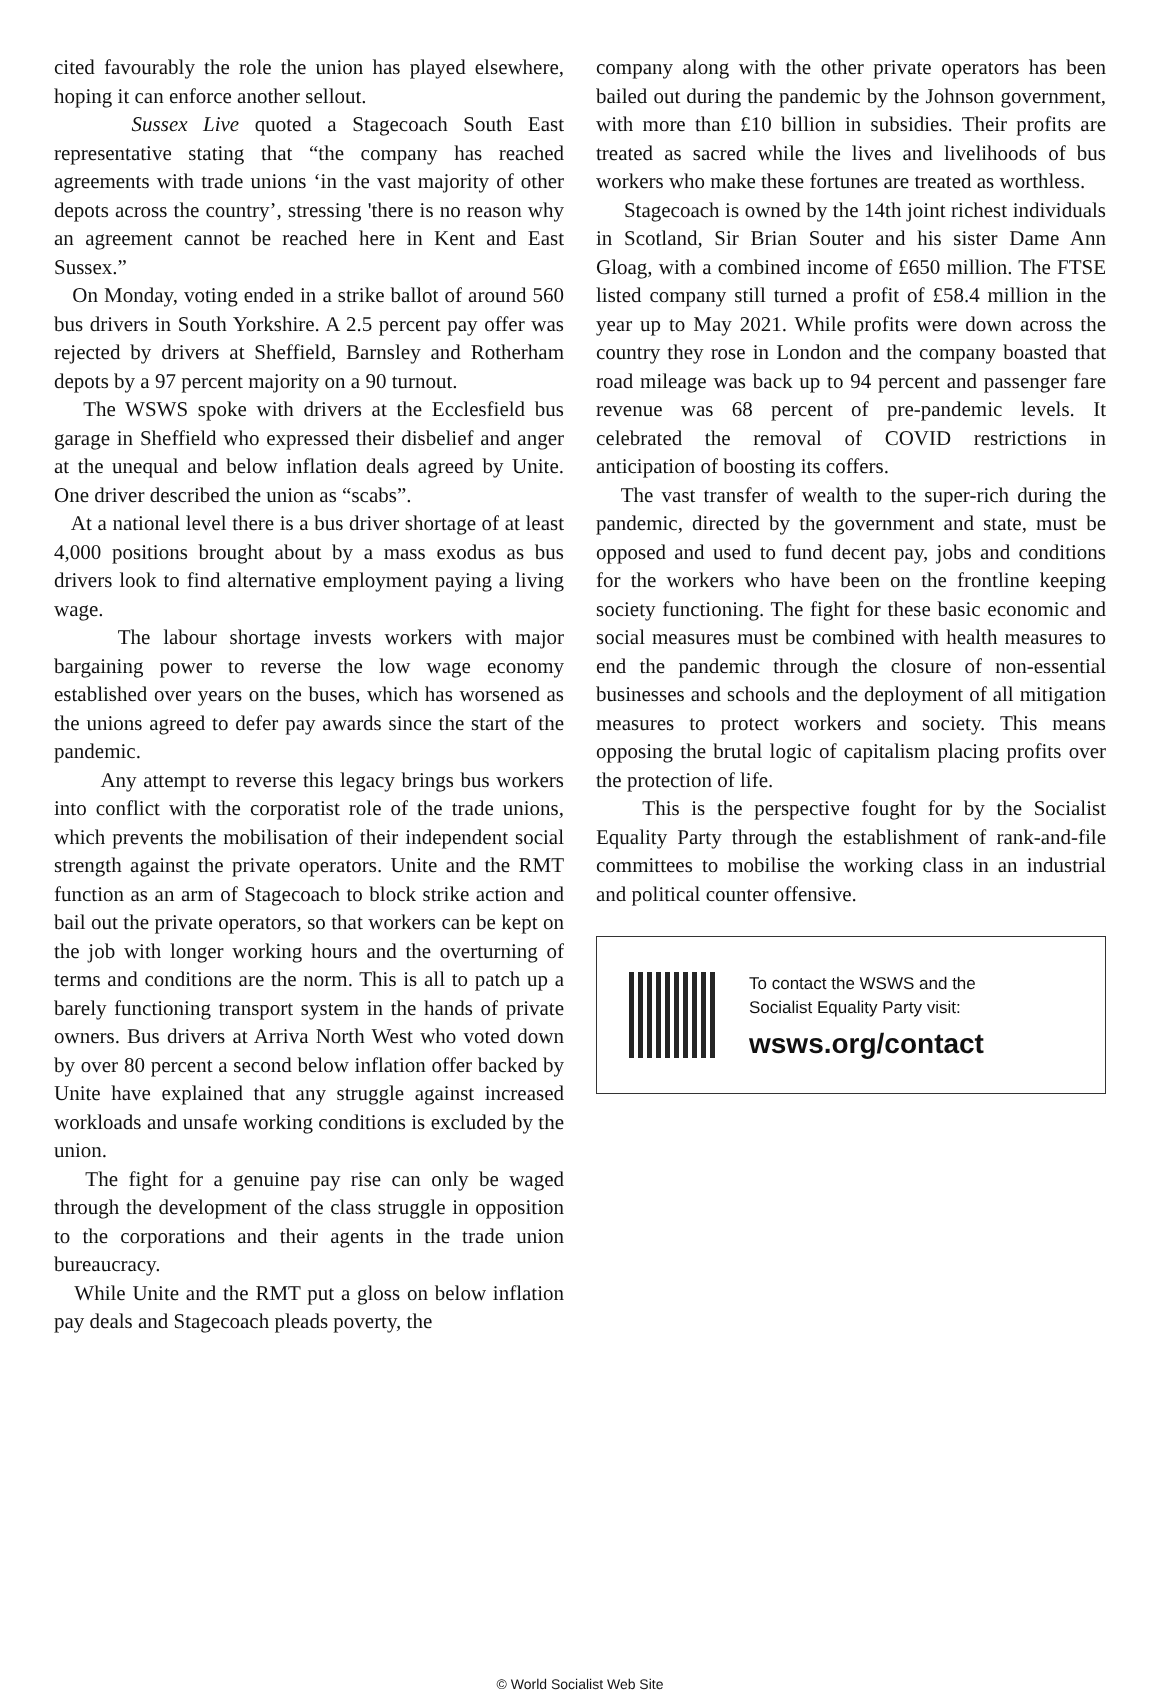cited favourably the role the union has played elsewhere, hoping it can enforce another sellout.
Sussex Live quoted a Stagecoach South East representative stating that “the company has reached agreements with trade unions ‘in the vast majority of other depots across the country’, stressing 'there is no reason why an agreement cannot be reached here in Kent and East Sussex.”
On Monday, voting ended in a strike ballot of around 560 bus drivers in South Yorkshire. A 2.5 percent pay offer was rejected by drivers at Sheffield, Barnsley and Rotherham depots by a 97 percent majority on a 90 turnout.
The WSWS spoke with drivers at the Ecclesfield bus garage in Sheffield who expressed their disbelief and anger at the unequal and below inflation deals agreed by Unite. One driver described the union as “scabs”.
At a national level there is a bus driver shortage of at least 4,000 positions brought about by a mass exodus as bus drivers look to find alternative employment paying a living wage.
The labour shortage invests workers with major bargaining power to reverse the low wage economy established over years on the buses, which has worsened as the unions agreed to defer pay awards since the start of the pandemic.
Any attempt to reverse this legacy brings bus workers into conflict with the corporatist role of the trade unions, which prevents the mobilisation of their independent social strength against the private operators. Unite and the RMT function as an arm of Stagecoach to block strike action and bail out the private operators, so that workers can be kept on the job with longer working hours and the overturning of terms and conditions are the norm. This is all to patch up a barely functioning transport system in the hands of private owners. Bus drivers at Arriva North West who voted down by over 80 percent a second below inflation offer backed by Unite have explained that any struggle against increased workloads and unsafe working conditions is excluded by the union.
The fight for a genuine pay rise can only be waged through the development of the class struggle in opposition to the corporations and their agents in the trade union bureaucracy.
While Unite and the RMT put a gloss on below inflation pay deals and Stagecoach pleads poverty, the
company along with the other private operators has been bailed out during the pandemic by the Johnson government, with more than £10 billion in subsidies. Their profits are treated as sacred while the lives and livelihoods of bus workers who make these fortunes are treated as worthless.
Stagecoach is owned by the 14th joint richest individuals in Scotland, Sir Brian Souter and his sister Dame Ann Gloag, with a combined income of £650 million. The FTSE listed company still turned a profit of £58.4 million in the year up to May 2021. While profits were down across the country they rose in London and the company boasted that road mileage was back up to 94 percent and passenger fare revenue was 68 percent of pre-pandemic levels. It celebrated the removal of COVID restrictions in anticipation of boosting its coffers.
The vast transfer of wealth to the super-rich during the pandemic, directed by the government and state, must be opposed and used to fund decent pay, jobs and conditions for the workers who have been on the frontline keeping society functioning. The fight for these basic economic and social measures must be combined with health measures to end the pandemic through the closure of non-essential businesses and schools and the deployment of all mitigation measures to protect workers and society. This means opposing the brutal logic of capitalism placing profits over the protection of life.
This is the perspective fought for by the Socialist Equality Party through the establishment of rank-and-file committees to mobilise the working class in an industrial and political counter offensive.
To contact the WSWS and the
Socialist Equality Party visit:
wsws.org/contact
© World Socialist Web Site